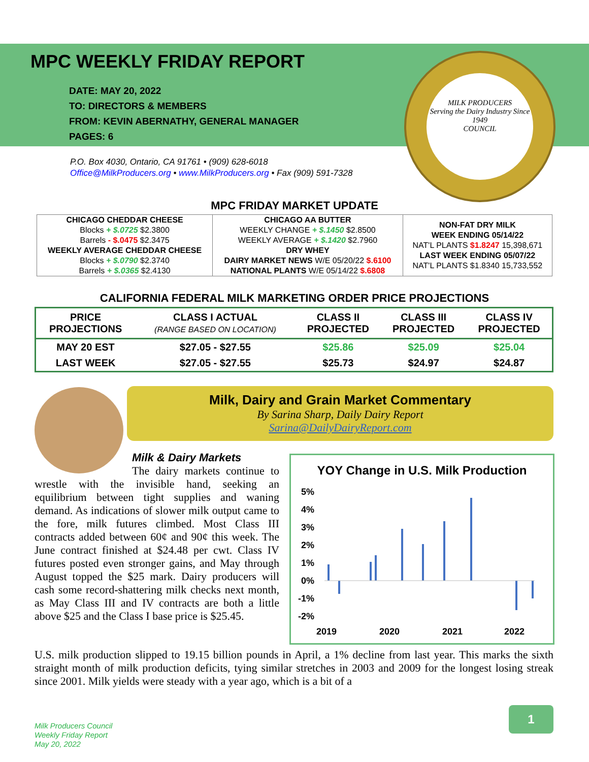MPC WEEKLY FRIDAY REPORT
DATE: MAY 20, 2022
TO: DIRECTORS & MEMBERS
FROM: KEVIN ABERNATHY, GENERAL MANAGER
PAGES: 6
P.O. Box 4030, Ontario, CA 91761 • (909) 628-6018
Office@MilkProducers.org • www.MilkProducers.org • Fax (909) 591-7328
MILK PRODUCERS
Serving the Dairy Industry Since 1949
COUNCIL
MPC FRIDAY MARKET UPDATE
| CHICAGO CHEDDAR CHEESE Blocks + $.0725 $2.3800 Barrels - $.0475 $2.3475 WEEKLY AVERAGE CHEDDAR CHEESE Blocks + $.0790 $2.3740 Barrels + $.0365 $2.4130 | CHICAGO AA BUTTER WEEKLY CHANGE + $.1450 $2.8500 WEEKLY AVERAGE + $.1420 $2.7960 DRY WHEY DAIRY MARKET NEWS W/E 05/20/22 $.6100 NATIONAL PLANTS W/E 05/14/22 $.6808 | NON-FAT DRY MILK WEEK ENDING 05/14/22 NAT'L PLANTS $1.8247 15,398,671 LAST WEEK ENDING 05/07/22 NAT'L PLANTS $1.8340 15,733,552 |
CALIFORNIA FEDERAL MILK MARKETING ORDER PRICE PROJECTIONS
| PRICE PROJECTIONS | CLASS I ACTUAL (RANGE BASED ON LOCATION) | CLASS II PROJECTED | CLASS III PROJECTED | CLASS IV PROJECTED |
| --- | --- | --- | --- | --- |
| MAY 20 EST | $27.05 - $27.55 | $25.86 | $25.09 | $25.04 |
| LAST WEEK | $27.05 - $27.55 | $25.73 | $24.97 | $24.87 |
Milk, Dairy and Grain Market Commentary
By Sarina Sharp, Daily Dairy Report
Sarina@DailyDairyReport.com
Milk & Dairy Markets
The dairy markets continue to wrestle with the invisible hand, seeking an equilibrium between tight supplies and waning demand. As indications of slower milk output came to the fore, milk futures climbed. Most Class III contracts added between 60¢ and 90¢ this week. The June contract finished at $24.48 per cwt. Class IV futures posted even stronger gains, and May through August topped the $25 mark. Dairy producers will cash some record-shattering milk checks next month, as May Class III and IV contracts are both a little above $25 and the Class I base price is $25.45.
YOY Change in U.S. Milk Production
5%
4%
3%
2%
1%
0%
-1%
-2%
2019
2020
2021
2022
U.S. milk production slipped to 19.15 billion pounds in April, a 1% decline from last year. This marks the sixth straight month of milk production deficits, tying similar stretches in 2003 and 2009 for the longest losing streak since 2001. Milk yields were steady with a year ago, which is a bit of a
Milk Producers Council
Weekly Friday Report
May 20, 2022
1